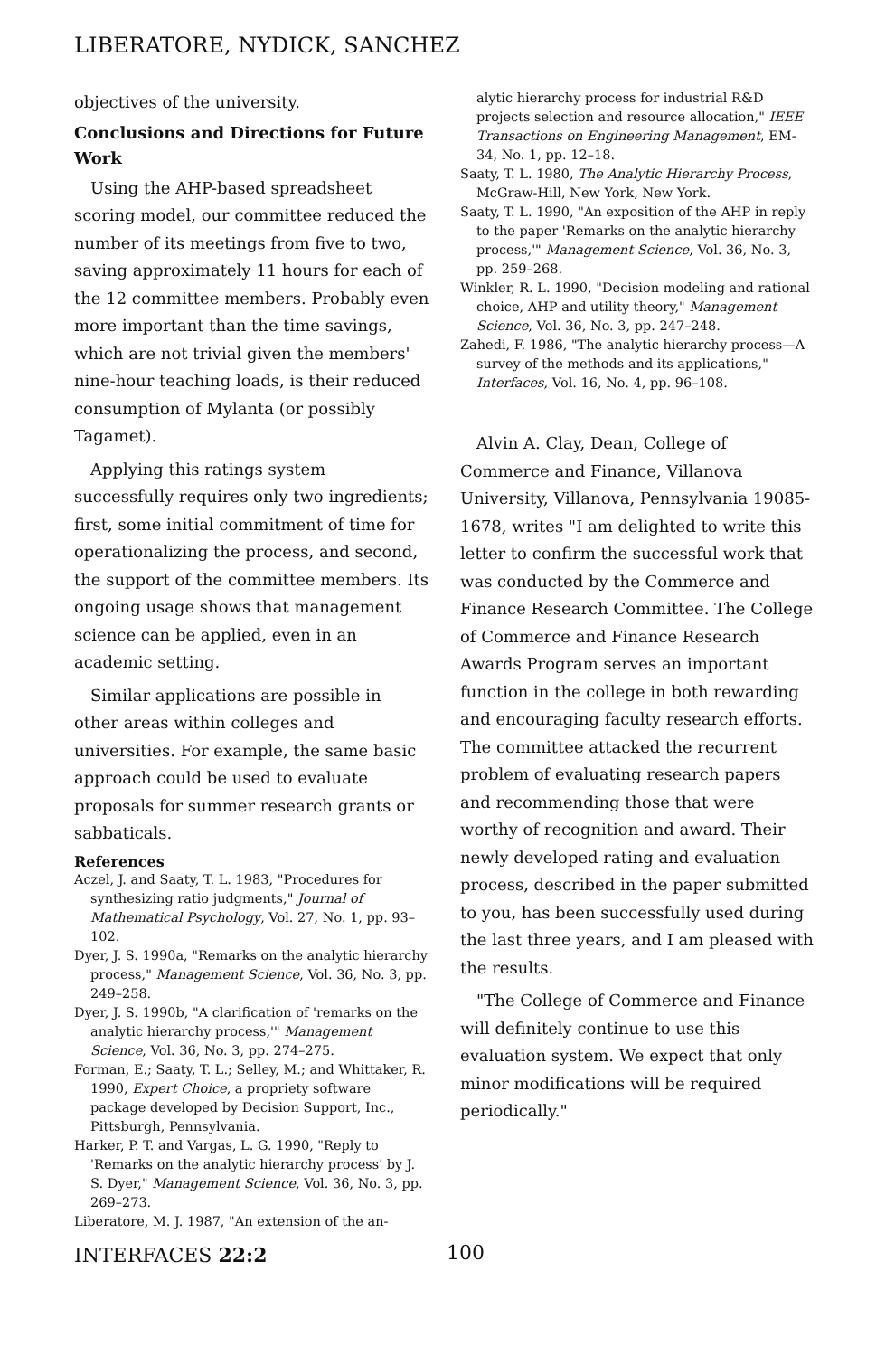LIBERATORE, NYDICK, SANCHEZ
objectives of the university.
Conclusions and Directions for Future Work
Using the AHP-based spreadsheet scoring model, our committee reduced the number of its meetings from five to two, saving approximately 11 hours for each of the 12 committee members. Probably even more important than the time savings, which are not trivial given the members' nine-hour teaching loads, is their reduced consumption of Mylanta (or possibly Tagamet).
Applying this ratings system successfully requires only two ingredients; first, some initial commitment of time for operationalizing the process, and second, the support of the committee members. Its ongoing usage shows that management science can be applied, even in an academic setting.
Similar applications are possible in other areas within colleges and universities. For example, the same basic approach could be used to evaluate proposals for summer research grants or sabbaticals.
References
Aczel, J. and Saaty, T. L. 1983, "Procedures for synthesizing ratio judgments," Journal of Mathematical Psychology, Vol. 27, No. 1, pp. 93–102.
Dyer, J. S. 1990a, "Remarks on the analytic hierarchy process," Management Science, Vol. 36, No. 3, pp. 249–258.
Dyer, J. S. 1990b, "A clarification of 'remarks on the analytic hierarchy process,'" Management Science, Vol. 36, No. 3, pp. 274–275.
Forman, E.; Saaty, T. L.; Selley, M.; and Whittaker, R. 1990, Expert Choice, a propriety software package developed by Decision Support, Inc., Pittsburgh, Pennsylvania.
Harker, P. T. and Vargas, L. G. 1990, "Reply to 'Remarks on the analytic hierarchy process' by J. S. Dyer," Management Science, Vol. 36, No. 3, pp. 269–273.
Liberatore, M. J. 1987, "An extension of the an-
alytic hierarchy process for industrial R&D projects selection and resource allocation," IEEE Transactions on Engineering Management, EM-34, No. 1, pp. 12–18.
Saaty, T. L. 1980, The Analytic Hierarchy Process, McGraw-Hill, New York, New York.
Saaty, T. L. 1990, "An exposition of the AHP in reply to the paper 'Remarks on the analytic hierarchy process,'" Management Science, Vol. 36, No. 3, pp. 259–268.
Winkler, R. L. 1990, "Decision modeling and rational choice, AHP and utility theory," Management Science, Vol. 36, No. 3, pp. 247–248.
Zahedi, F. 1986, "The analytic hierarchy process—A survey of the methods and its applications," Interfaces, Vol. 16, No. 4, pp. 96–108.
Alvin A. Clay, Dean, College of Commerce and Finance, Villanova University, Villanova, Pennsylvania 19085-1678, writes "I am delighted to write this letter to confirm the successful work that was conducted by the Commerce and Finance Research Committee. The College of Commerce and Finance Research Awards Program serves an important function in the college in both rewarding and encouraging faculty research efforts. The committee attacked the recurrent problem of evaluating research papers and recommending those that were worthy of recognition and award. Their newly developed rating and evaluation process, described in the paper submitted to you, has been successfully used during the last three years, and I am pleased with the results.
"The College of Commerce and Finance will definitely continue to use this evaluation system. We expect that only minor modifications will be required periodically."
INTERFACES 22:2 100